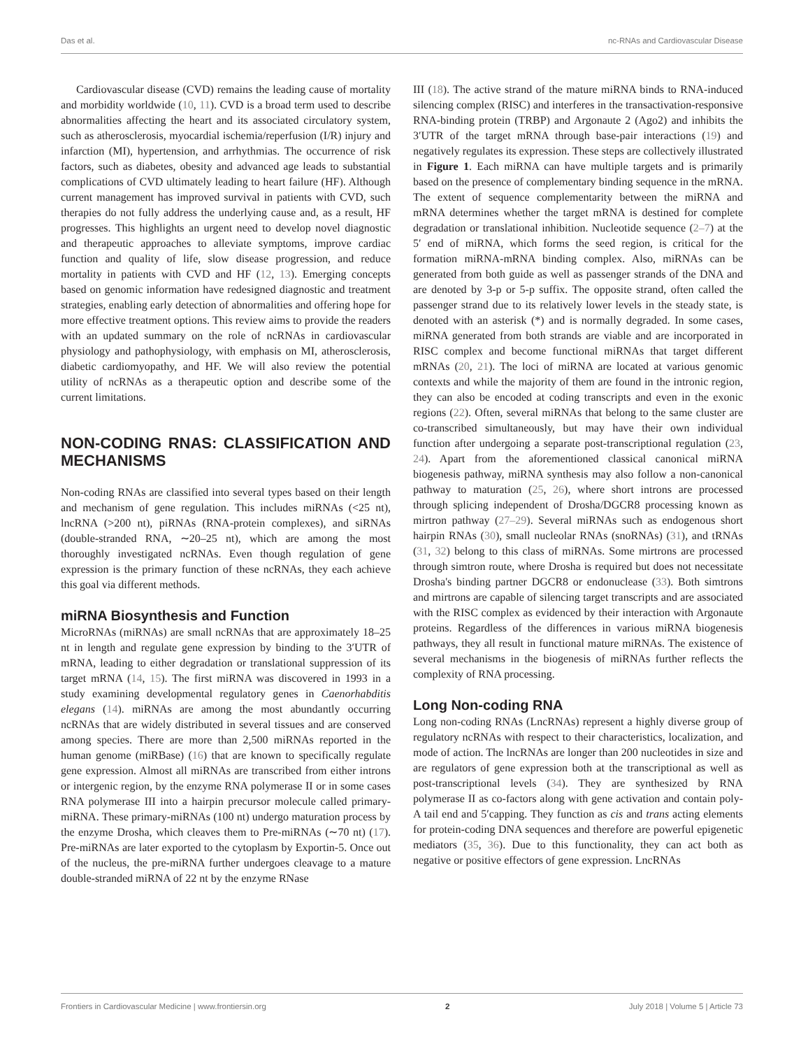Das et al. nc-RNAs and Cardiovascular Disease
Cardiovascular disease (CVD) remains the leading cause of mortality and morbidity worldwide (10, 11). CVD is a broad term used to describe abnormalities affecting the heart and its associated circulatory system, such as atherosclerosis, myocardial ischemia/reperfusion (I/R) injury and infarction (MI), hypertension, and arrhythmias. The occurrence of risk factors, such as diabetes, obesity and advanced age leads to substantial complications of CVD ultimately leading to heart failure (HF). Although current management has improved survival in patients with CVD, such therapies do not fully address the underlying cause and, as a result, HF progresses. This highlights an urgent need to develop novel diagnostic and therapeutic approaches to alleviate symptoms, improve cardiac function and quality of life, slow disease progression, and reduce mortality in patients with CVD and HF (12, 13). Emerging concepts based on genomic information have redesigned diagnostic and treatment strategies, enabling early detection of abnormalities and offering hope for more effective treatment options. This review aims to provide the readers with an updated summary on the role of ncRNAs in cardiovascular physiology and pathophysiology, with emphasis on MI, atherosclerosis, diabetic cardiomyopathy, and HF. We will also review the potential utility of ncRNAs as a therapeutic option and describe some of the current limitations.
NON-CODING RNAS: CLASSIFICATION AND MECHANISMS
Non-coding RNAs are classified into several types based on their length and mechanism of gene regulation. This includes miRNAs (<25 nt), lncRNA (>200 nt), piRNAs (RNA-protein complexes), and siRNAs (double-stranded RNA, ∼20–25 nt), which are among the most thoroughly investigated ncRNAs. Even though regulation of gene expression is the primary function of these ncRNAs, they each achieve this goal via different methods.
miRNA Biosynthesis and Function
MicroRNAs (miRNAs) are small ncRNAs that are approximately 18–25 nt in length and regulate gene expression by binding to the 3′UTR of mRNA, leading to either degradation or translational suppression of its target mRNA (14, 15). The first miRNA was discovered in 1993 in a study examining developmental regulatory genes in Caenorhabditis elegans (14). miRNAs are among the most abundantly occurring ncRNAs that are widely distributed in several tissues and are conserved among species. There are more than 2,500 miRNAs reported in the human genome (miRBase) (16) that are known to specifically regulate gene expression. Almost all miRNAs are transcribed from either introns or intergenic region, by the enzyme RNA polymerase II or in some cases RNA polymerase III into a hairpin precursor molecule called primary-miRNA. These primary-miRNAs (100 nt) undergo maturation process by the enzyme Drosha, which cleaves them to Pre-miRNAs (∼70 nt) (17). Pre-miRNAs are later exported to the cytoplasm by Exportin-5. Once out of the nucleus, the pre-miRNA further undergoes cleavage to a mature double-stranded miRNA of 22 nt by the enzyme RNase
III (18). The active strand of the mature miRNA binds to RNA-induced silencing complex (RISC) and interferes in the transactivation-responsive RNA-binding protein (TRBP) and Argonaute 2 (Ago2) and inhibits the 3′UTR of the target mRNA through base-pair interactions (19) and negatively regulates its expression. These steps are collectively illustrated in Figure 1. Each miRNA can have multiple targets and is primarily based on the presence of complementary binding sequence in the mRNA. The extent of sequence complementarity between the miRNA and mRNA determines whether the target mRNA is destined for complete degradation or translational inhibition. Nucleotide sequence (2–7) at the 5′ end of miRNA, which forms the seed region, is critical for the formation miRNA-mRNA binding complex. Also, miRNAs can be generated from both guide as well as passenger strands of the DNA and are denoted by 3-p or 5-p suffix. The opposite strand, often called the passenger strand due to its relatively lower levels in the steady state, is denoted with an asterisk (*) and is normally degraded. In some cases, miRNA generated from both strands are viable and are incorporated in RISC complex and become functional miRNAs that target different mRNAs (20, 21). The loci of miRNA are located at various genomic contexts and while the majority of them are found in the intronic region, they can also be encoded at coding transcripts and even in the exonic regions (22). Often, several miRNAs that belong to the same cluster are co-transcribed simultaneously, but may have their own individual function after undergoing a separate post-transcriptional regulation (23, 24). Apart from the aforementioned classical canonical miRNA biogenesis pathway, miRNA synthesis may also follow a non-canonical pathway to maturation (25, 26), where short introns are processed through splicing independent of Drosha/DGCR8 processing known as mirtron pathway (27–29). Several miRNAs such as endogenous short hairpin RNAs (30), small nucleolar RNAs (snoRNAs) (31), and tRNAs (31, 32) belong to this class of miRNAs. Some mirtrons are processed through simtron route, where Drosha is required but does not necessitate Drosha's binding partner DGCR8 or endonuclease (33). Both simtrons and mirtrons are capable of silencing target transcripts and are associated with the RISC complex as evidenced by their interaction with Argonaute proteins. Regardless of the differences in various miRNA biogenesis pathways, they all result in functional mature miRNAs. The existence of several mechanisms in the biogenesis of miRNAs further reflects the complexity of RNA processing.
Long Non-coding RNA
Long non-coding RNAs (LncRNAs) represent a highly diverse group of regulatory ncRNAs with respect to their characteristics, localization, and mode of action. The lncRNAs are longer than 200 nucleotides in size and are regulators of gene expression both at the transcriptional as well as post-transcriptional levels (34). They are synthesized by RNA polymerase II as co-factors along with gene activation and contain poly-A tail end and 5′capping. They function as cis and trans acting elements for protein-coding DNA sequences and therefore are powerful epigenetic mediators (35, 36). Due to this functionality, they can act both as negative or positive effectors of gene expression. LncRNAs
Frontiers in Cardiovascular Medicine | www.frontiersin.org 2 July 2018 | Volume 5 | Article 73